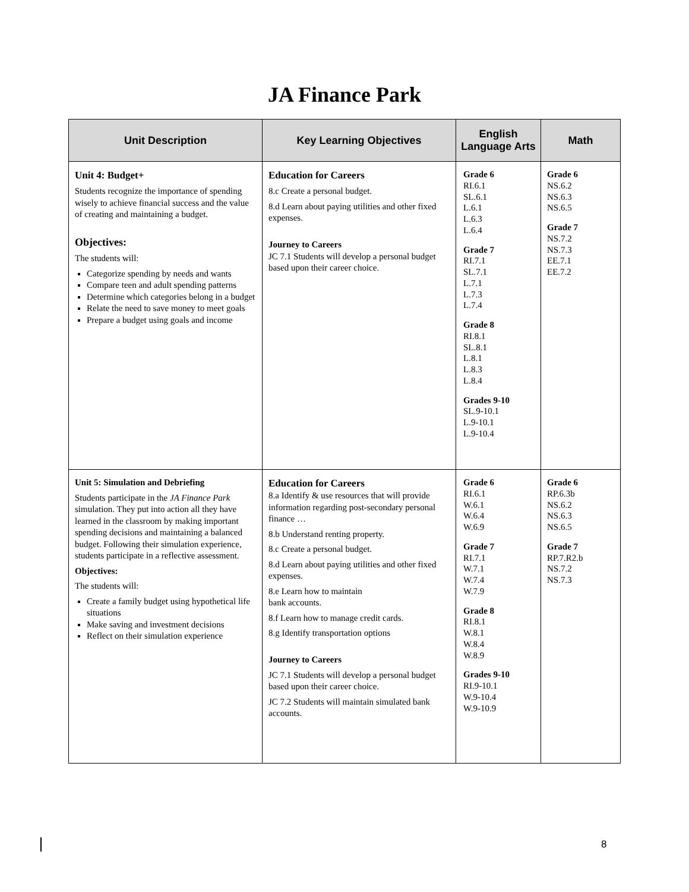JA Finance Park
| Unit Description | Key Learning Objectives | English Language Arts | Math |
| --- | --- | --- | --- |
| Unit 4: Budget+ Students recognize the importance of spending wisely to achieve financial success and the value of creating and maintaining a budget. Objectives: The students will: Categorize spending by needs and wants Compare teen and adult spending patterns Determine which categories belong in a budget Relate the need to save money to meet goals Prepare a budget using goals and income | Education for Careers 8.c Create a personal budget. 8.d Learn about paying utilities and other fixed expenses. Journey to Careers JC 7.1 Students will develop a personal budget based upon their career choice. | Grade 6 RI.6.1 SL.6.1 L.6.1 L.6.3 L.6.4 Grade 7 RI.7.1 SL.7.1 L.7.1 L.7.3 L.7.4 Grade 8 RI.8.1 SL.8.1 L.8.1 L.8.3 L.8.4 Grades 9-10 SL.9-10.1 L.9-10.1 L.9-10.4 | Grade 6 NS.6.2 NS.6.3 NS.6.5 Grade 7 NS.7.2 NS.7.3 EE.7.1 EE.7.2 |
| Unit 5: Simulation and Debriefing Students participate in the JA Finance Park simulation. They put into action all they have learned in the classroom by making important spending decisions and maintaining a balanced budget. Following their simulation experience, students participate in a reflective assessment. Objectives: The students will: Create a family budget using hypothetical life situations Make saving and investment decisions Reflect on their simulation experience | Education for Careers 8.a Identify & use resources that will provide information regarding post-secondary personal finance … 8.b Understand renting property. 8.c Create a personal budget. 8.d Learn about paying utilities and other fixed expenses. 8.e Learn how to maintain bank accounts. 8.f Learn how to manage credit cards. 8.g Identify transportation options Journey to Careers JC 7.1 Students will develop a personal budget based upon their career choice. JC 7.2 Students will maintain simulated bank accounts. | Grade 6 RI.6.1 W.6.1 W.6.4 W.6.9 Grade 7 RI.7.1 W.7.1 W.7.4 W.7.9 Grade 8 RI.8.1 W.8.1 W.8.4 W.8.9 Grades 9-10 RI.9-10.1 W.9-10.4 W.9-10.9 | Grade 6 RP.6.3b NS.6.2 NS.6.3 NS.6.5 Grade 7 RP.7.R2.b NS.7.2 NS.7.3 |
8